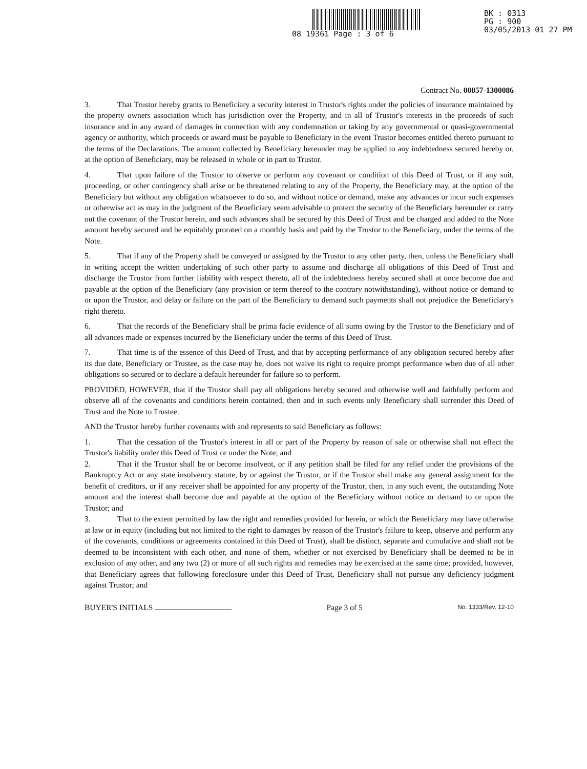08 19361 Page : 3 of 6
BK : 0313
PG : 900
03/05/2013 01 27 PM
Contract No. 00057-1300086
3. That Trustor hereby grants to Beneficiary a security interest in Trustor's rights under the policies of insurance maintained by the property owners association which has jurisdiction over the Property, and in all of Trustor's interests in the proceeds of such insurance and in any award of damages in connection with any condemnation or taking by any governmental or quasi-governmental agency or authority, which proceeds or award must be payable to Beneficiary in the event Trustor becomes entitled thereto pursuant to the terms of the Declarations. The amount collected by Beneficiary hereunder may be applied to any indebtedness secured hereby or, at the option of Beneficiary, may be released in whole or in part to Trustor.
4. That upon failure of the Trustor to observe or perform any covenant or condition of this Deed of Trust, or if any suit, proceeding, or other contingency shall arise or be threatened relating to any of the Property, the Beneficiary may, at the option of the Beneficiary but without any obligation whatsoever to do so, and without notice or demand, make any advances or incur such expenses or otherwise act as may in the judgment of the Beneficiary seem advisable to protect the security of the Beneficiary hereunder or carry out the covenant of the Trustor herein, and such advances shall be secured by this Deed of Trust and be charged and added to the Note amount hereby secured and be equitably prorated on a monthly basis and paid by the Trustor to the Beneficiary, under the terms of the Note.
5. That if any of the Property shall be conveyed or assigned by the Trustor to any other party, then, unless the Beneficiary shall in writing accept the written undertaking of such other party to assume and discharge all obligations of this Deed of Trust and discharge the Trustor from further liability with respect thereto, all of the indebtedness hereby secured shall at once become due and payable at the option of the Beneficiary (any provision or term thereof to the contrary notwithstanding), without notice or demand to or upon the Trustor, and delay or failure on the part of the Beneficiary to demand such payments shall not prejudice the Beneficiary's right thereto.
6. That the records of the Beneficiary shall be prima facie evidence of all sums owing by the Trustor to the Beneficiary and of all advances made or expenses incurred by the Beneficiary under the terms of this Deed of Trust.
7. That time is of the essence of this Deed of Trust, and that by accepting performance of any obligation secured hereby after its due date, Beneficiary or Trustee, as the case may be, does not waive its right to require prompt performance when due of all other obligations so secured or to declare a default hereunder for failure so to perform.
PROVIDED, HOWEVER, that if the Trustor shall pay all obligations hereby secured and otherwise well and faithfully perform and observe all of the covenants and conditions herein contained, then and in such events only Beneficiary shall surrender this Deed of Trust and the Note to Trustee.
AND the Trustor hereby further covenants with and represents to said Beneficiary as follows:
1. That the cessation of the Trustor's interest in all or part of the Property by reason of sale or otherwise shall not effect the Trustor's liability under this Deed of Trust or under the Note; and
2. That if the Trustor shall be or become insolvent, or if any petition shall be filed for any relief under the provisions of the Bankruptcy Act or any state insolvency statute, by or against the Trustor, or if the Trustor shall make any general assignment for the benefit of creditors, or if any receiver shall be appointed for any property of the Trustor, then, in any such event, the outstanding Note amount and the interest shall become due and payable at the option of the Beneficiary without notice or demand to or upon the Trustor; and
3. That to the extent permitted by law the right and remedies provided for herein, or which the Beneficiary may have otherwise at law or in equity (including but not limited to the right to damages by reason of the Trustor's failure to keep, observe and perform any of the covenants, conditions or agreements contained in this Deed of Trust), shall be distinct, separate and cumulative and shall not be deemed to be inconsistent with each other, and none of them, whether or not exercised by Beneficiary shall be deemed to be in exclusion of any other, and any two (2) or more of all such rights and remedies may be exercised at the same time; provided, however, that Beneficiary agrees that following foreclosure under this Deed of Trust, Beneficiary shall not pursue any deficiency judgment against Trustor; and
BUYER'S INITIALS Page 3 of 5 No. 1333/Rev. 12-10